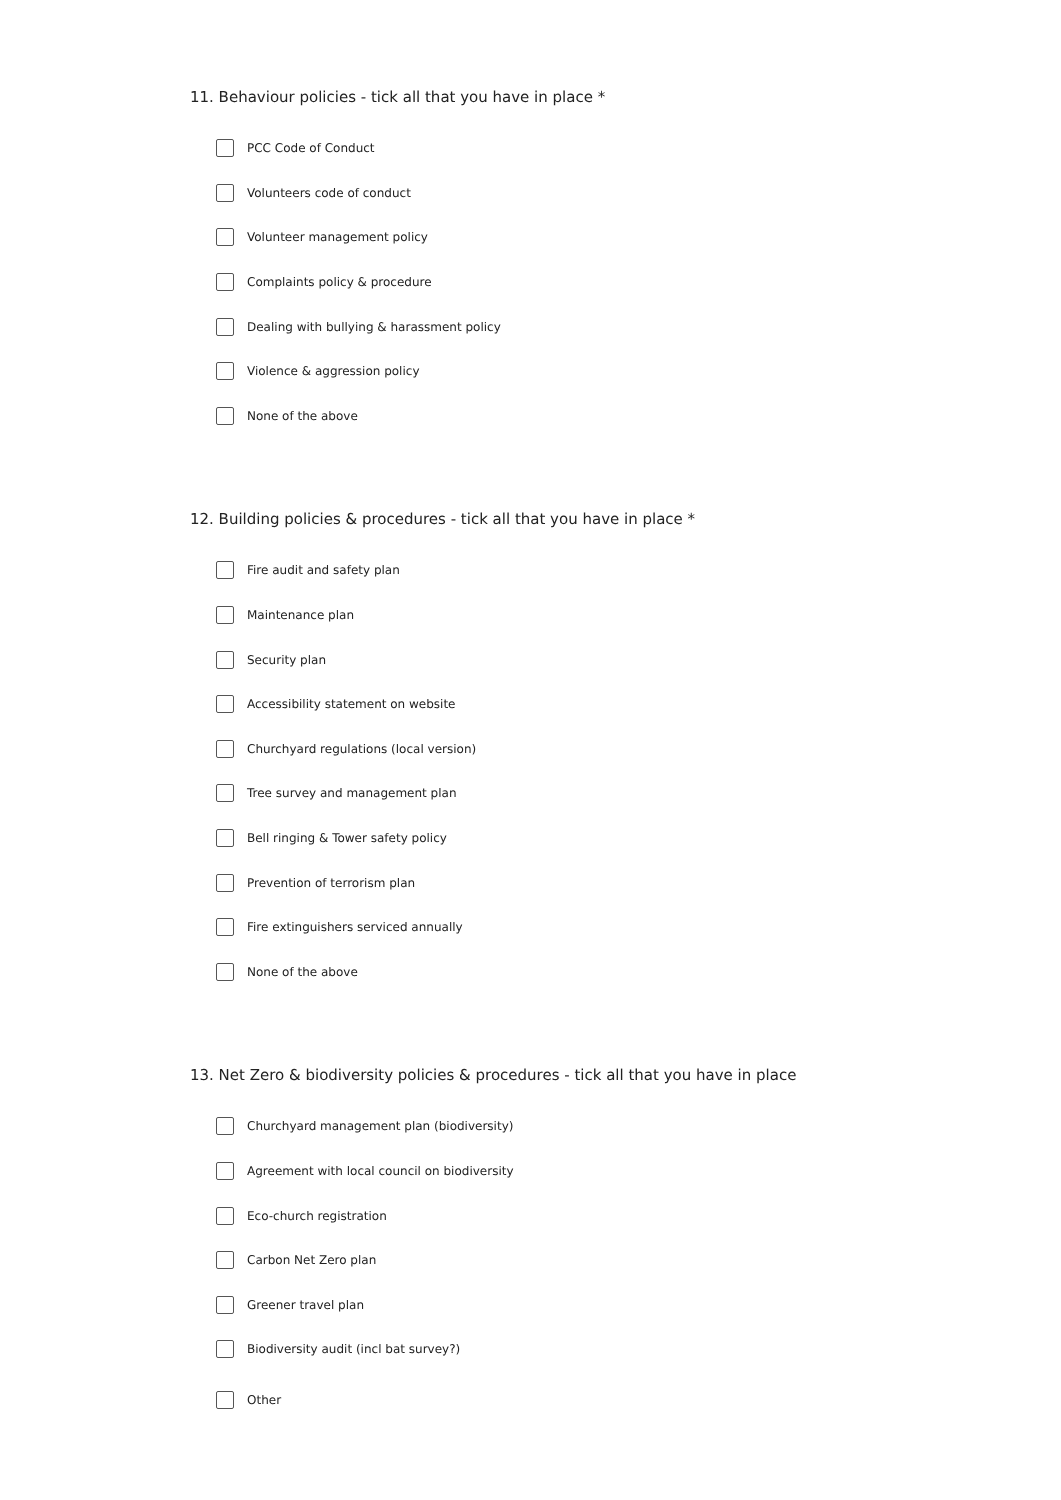11. Behaviour policies - tick all that you have in place *
PCC Code of Conduct
Volunteers code of conduct
Volunteer management policy
Complaints policy & procedure
Dealing with bullying & harassment policy
Violence & aggression policy
None of the above
12. Building policies & procedures - tick all that you have in place *
Fire audit and safety plan
Maintenance plan
Security plan
Accessibility statement on website
Churchyard regulations (local version)
Tree survey and management plan
Bell ringing & Tower safety policy
Prevention of terrorism plan
Fire extinguishers serviced annually
None of the above
13. Net Zero & biodiversity policies & procedures - tick all that you have in place
Churchyard management plan (biodiversity)
Agreement with local council on biodiversity
Eco-church registration
Carbon Net Zero plan
Greener travel plan
Biodiversity audit (incl bat survey?)
Other